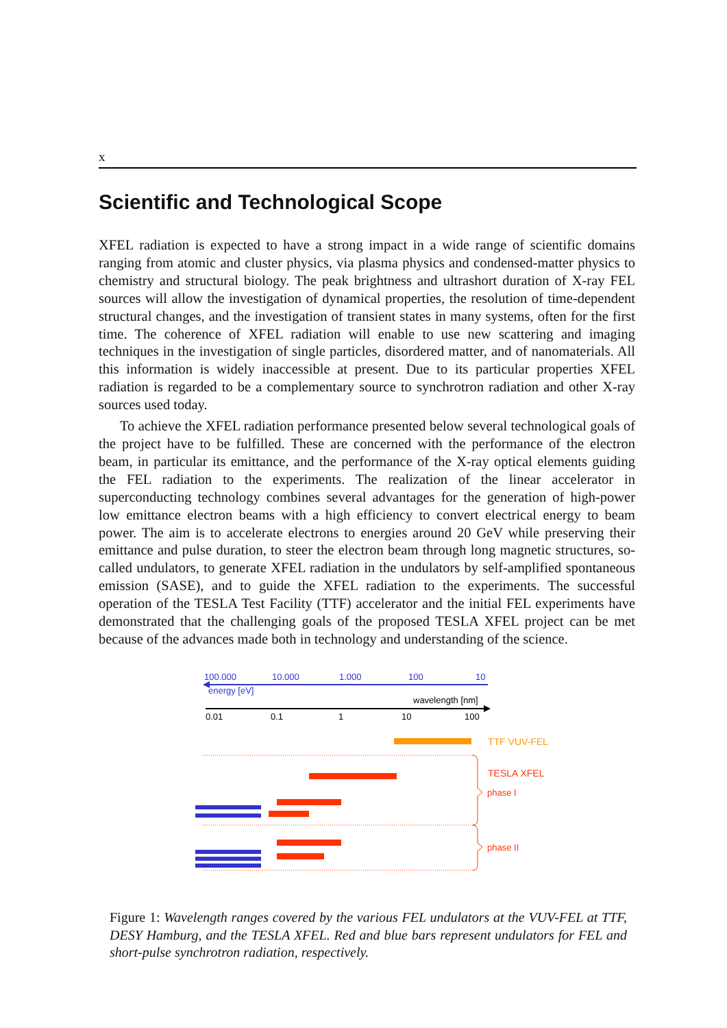x
Scientific and Technological Scope
XFEL radiation is expected to have a strong impact in a wide range of scientific domains ranging from atomic and cluster physics, via plasma physics and condensed-matter physics to chemistry and structural biology. The peak brightness and ultrashort duration of X-ray FEL sources will allow the investigation of dynamical properties, the resolution of time-dependent structural changes, and the investigation of transient states in many systems, often for the first time. The coherence of XFEL radiation will enable to use new scattering and imaging techniques in the investigation of single particles, disordered matter, and of nanomaterials. All this information is widely inaccessible at present. Due to its particular properties XFEL radiation is regarded to be a complementary source to synchrotron radiation and other X-ray sources used today.
To achieve the XFEL radiation performance presented below several technological goals of the project have to be fulfilled. These are concerned with the performance of the electron beam, in particular its emittance, and the performance of the X-ray optical elements guiding the FEL radiation to the experiments. The realization of the linear accelerator in superconducting technology combines several advantages for the generation of high-power low emittance electron beams with a high efficiency to convert electrical energy to beam power. The aim is to accelerate electrons to energies around 20 GeV while preserving their emittance and pulse duration, to steer the electron beam through long magnetic structures, so-called undulators, to generate XFEL radiation in the undulators by self-amplified spontaneous emission (SASE), and to guide the XFEL radiation to the experiments. The successful operation of the TESLA Test Facility (TTF) accelerator and the initial FEL experiments have demonstrated that the challenging goals of the proposed TESLA XFEL project can be met because of the advances made both in technology and understanding of the science.
100.000
10.000
1.000
100
10
energy [eV]
wavelength [nm]
0.01
0.1
1
10
100
TTF VUV-FEL
TESLA XFEL
phase I
phase II
Figure 1: Wavelength ranges covered by the various FEL undulators at the VUV-FEL at TTF, DESY Hamburg, and the TESLA XFEL. Red and blue bars represent undulators for FEL and short-pulse synchrotron radiation, respectively.